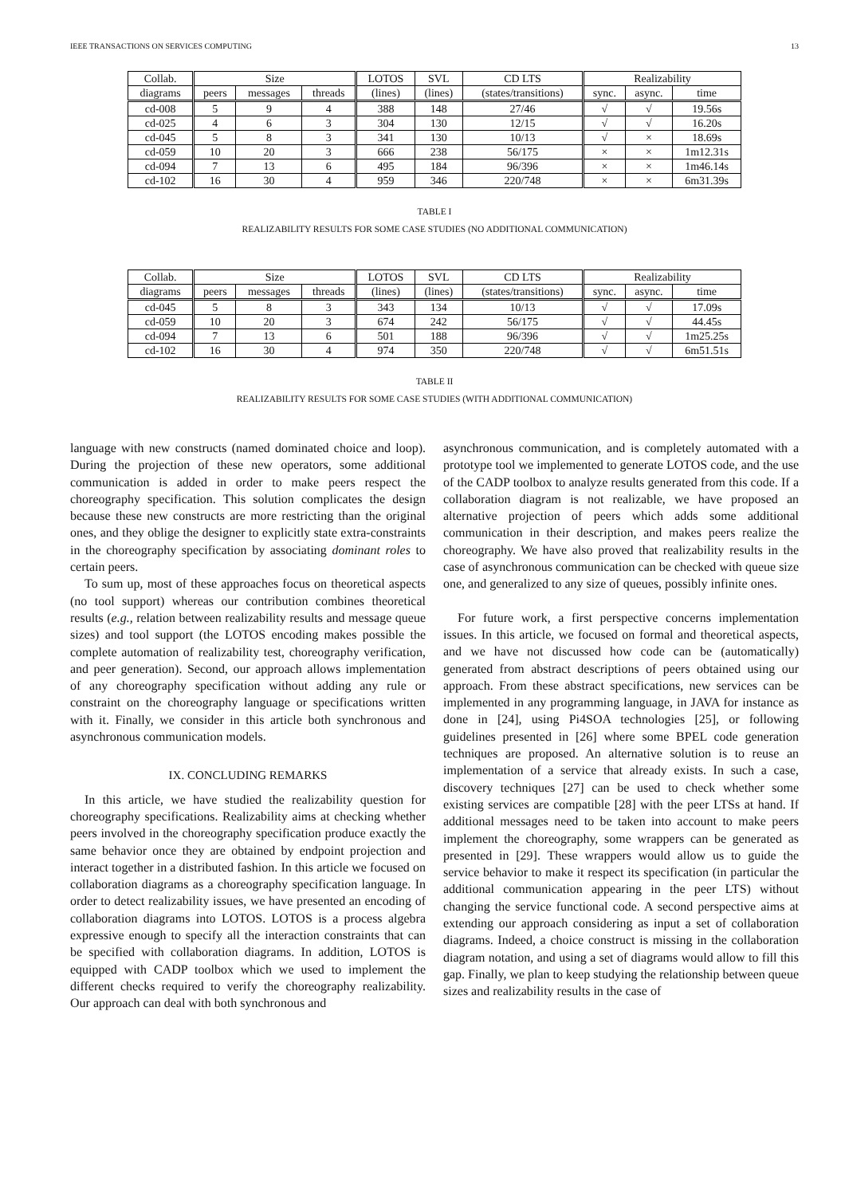IEEE TRANSACTIONS ON SERVICES COMPUTING 13
| Collab. | Size | | | LOTOS | SVL | CD LTS | Realizability | | |
| --- | --- | --- | --- | --- | --- | --- | --- | --- | --- |
| diagrams | peers | messages | threads | (lines) | (lines) | (states/transitions) | sync. | async. | time |
| cd-008 | 5 | 9 | 4 | 388 | 148 | 27/46 | √ | √ | 19.56s |
| cd-025 | 4 | 6 | 3 | 304 | 130 | 12/15 | √ | √ | 16.20s |
| cd-045 | 5 | 8 | 3 | 341 | 130 | 10/13 | √ | × | 18.69s |
| cd-059 | 10 | 20 | 3 | 666 | 238 | 56/175 | × | × | 1m12.31s |
| cd-094 | 7 | 13 | 6 | 495 | 184 | 96/396 | × | × | 1m46.14s |
| cd-102 | 16 | 30 | 4 | 959 | 346 | 220/748 | × | × | 6m31.39s |
TABLE I
REALIZABILITY RESULTS FOR SOME CASE STUDIES (NO ADDITIONAL COMMUNICATION)
| Collab. | Size | | | LOTOS | SVL | CD LTS | Realizability | | |
| --- | --- | --- | --- | --- | --- | --- | --- | --- | --- |
| diagrams | peers | messages | threads | (lines) | (lines) | (states/transitions) | sync. | async. | time |
| cd-045 | 5 | 8 | 3 | 343 | 134 | 10/13 | √ | √ | 17.09s |
| cd-059 | 10 | 20 | 3 | 674 | 242 | 56/175 | √ | √ | 44.45s |
| cd-094 | 7 | 13 | 6 | 501 | 188 | 96/396 | √ | √ | 1m25.25s |
| cd-102 | 16 | 30 | 4 | 974 | 350 | 220/748 | √ | √ | 6m51.51s |
TABLE II
REALIZABILITY RESULTS FOR SOME CASE STUDIES (WITH ADDITIONAL COMMUNICATION)
language with new constructs (named dominated choice and loop). During the projection of these new operators, some additional communication is added in order to make peers respect the choreography specification. This solution complicates the design because these new constructs are more restricting than the original ones, and they oblige the designer to explicitly state extra-constraints in the choreography specification by associating dominant roles to certain peers.
To sum up, most of these approaches focus on theoretical aspects (no tool support) whereas our contribution combines theoretical results (e.g., relation between realizability results and message queue sizes) and tool support (the LOTOS encoding makes possible the complete automation of realizability test, choreography verification, and peer generation). Second, our approach allows implementation of any choreography specification without adding any rule or constraint on the choreography language or specifications written with it. Finally, we consider in this article both synchronous and asynchronous communication models.
IX. CONCLUDING REMARKS
In this article, we have studied the realizability question for choreography specifications. Realizability aims at checking whether peers involved in the choreography specification produce exactly the same behavior once they are obtained by endpoint projection and interact together in a distributed fashion. In this article we focused on collaboration diagrams as a choreography specification language. In order to detect realizability issues, we have presented an encoding of collaboration diagrams into LOTOS. LOTOS is a process algebra expressive enough to specify all the interaction constraints that can be specified with collaboration diagrams. In addition, LOTOS is equipped with CADP toolbox which we used to implement the different checks required to verify the choreography realizability. Our approach can deal with both synchronous and
asynchronous communication, and is completely automated with a prototype tool we implemented to generate LOTOS code, and the use of the CADP toolbox to analyze results generated from this code. If a collaboration diagram is not realizable, we have proposed an alternative projection of peers which adds some additional communication in their description, and makes peers realize the choreography. We have also proved that realizability results in the case of asynchronous communication can be checked with queue size one, and generalized to any size of queues, possibly infinite ones.
For future work, a first perspective concerns implementation issues. In this article, we focused on formal and theoretical aspects, and we have not discussed how code can be (automatically) generated from abstract descriptions of peers obtained using our approach. From these abstract specifications, new services can be implemented in any programming language, in JAVA for instance as done in [24], using Pi4SOA technologies [25], or following guidelines presented in [26] where some BPEL code generation techniques are proposed. An alternative solution is to reuse an implementation of a service that already exists. In such a case, discovery techniques [27] can be used to check whether some existing services are compatible [28] with the peer LTSs at hand. If additional messages need to be taken into account to make peers implement the choreography, some wrappers can be generated as presented in [29]. These wrappers would allow us to guide the service behavior to make it respect its specification (in particular the additional communication appearing in the peer LTS) without changing the service functional code. A second perspective aims at extending our approach considering as input a set of collaboration diagrams. Indeed, a choice construct is missing in the collaboration diagram notation, and using a set of diagrams would allow to fill this gap. Finally, we plan to keep studying the relationship between queue sizes and realizability results in the case of